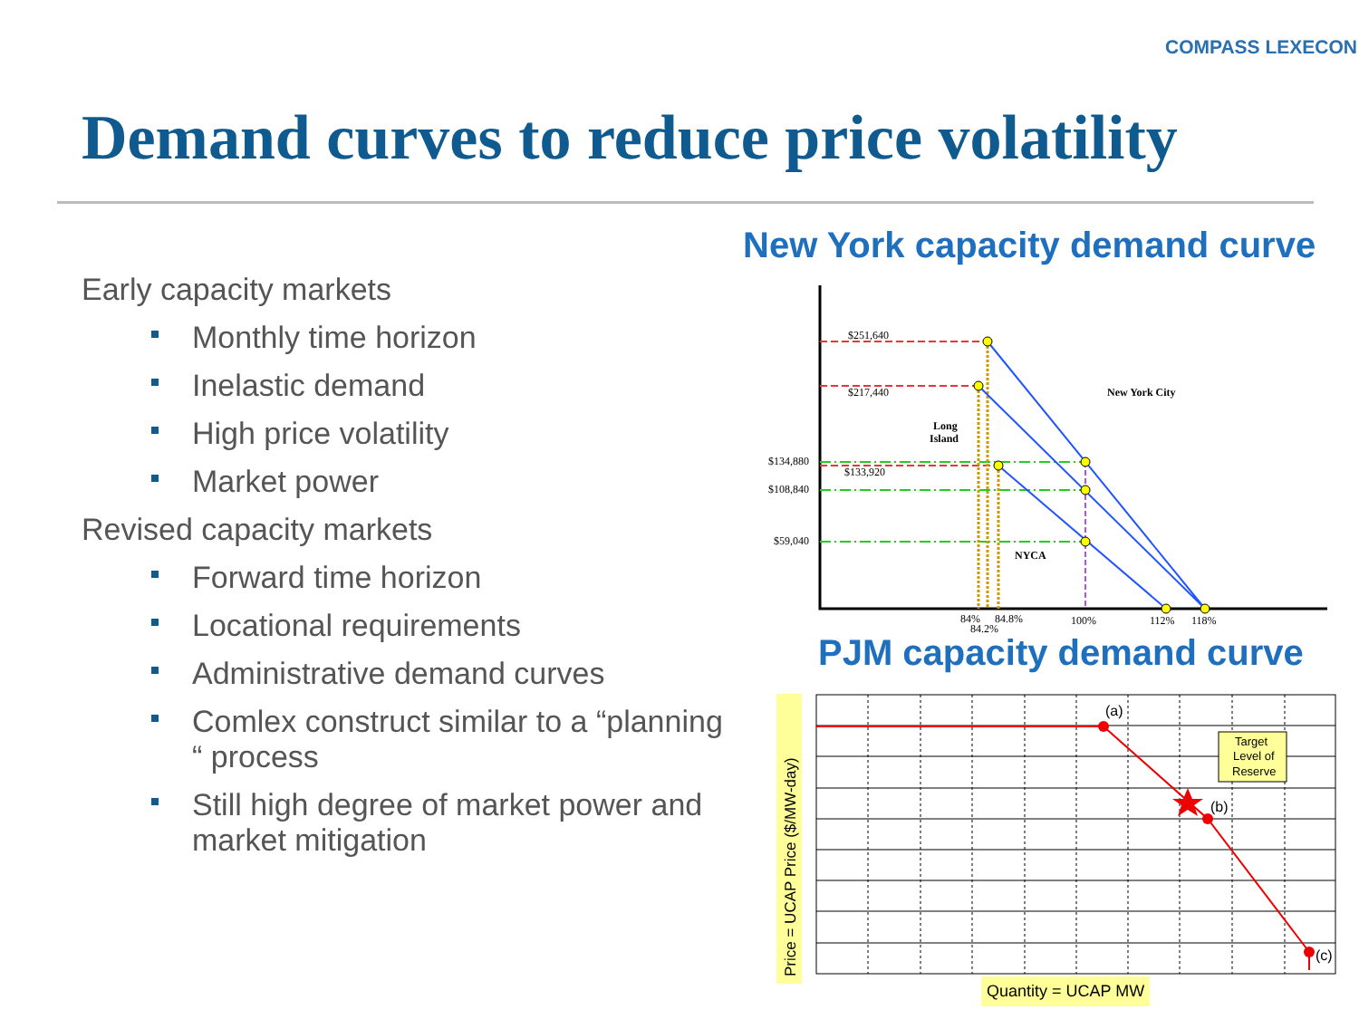COMPASS LEXECON
Demand curves to reduce price volatility
Early capacity markets
Monthly time horizon
Inelastic demand
High price volatility
Market power
Revised capacity markets
Forward time horizon
Locational requirements
Administrative demand curves
Comlex construct similar to a “planning “ process
Still high degree of market power and market mitigation
New York capacity demand curve
$251,640
$217,440
$134,880
$133,920
$108,840
$59,040
New York City
Long
Island
NYCA
84%
84.8%
84.2%
100%
112%
118%
PJM capacity demand curve
Price = UCAP Price ($/MW-day)
Target
Level of
Reserve
(a)
(b)
(c)
Quantity = UCAP MW